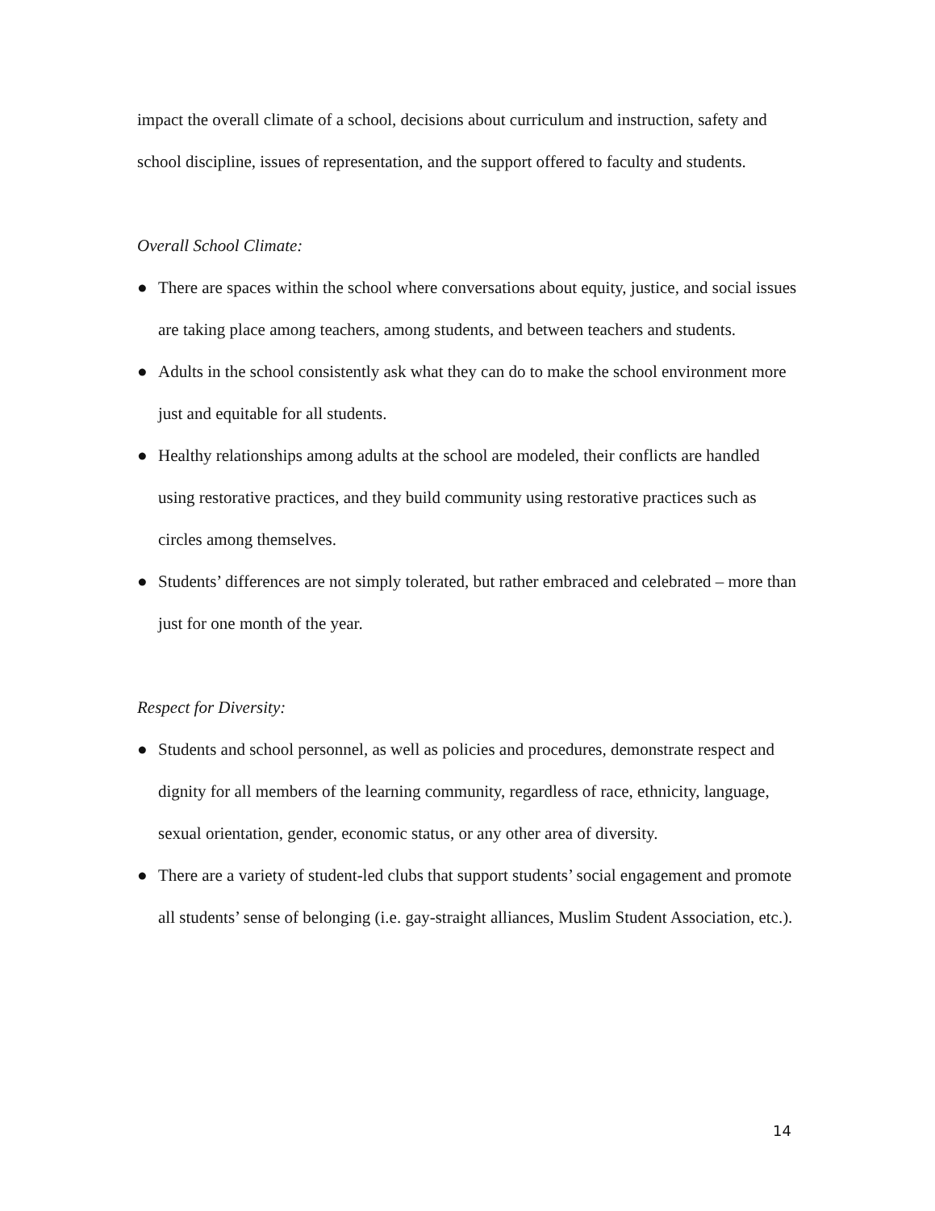impact the overall climate of a school, decisions about curriculum and instruction, safety and school discipline, issues of representation, and the support offered to faculty and students.
Overall School Climate:
● There are spaces within the school where conversations about equity, justice, and social issues are taking place among teachers, among students, and between teachers and students.
● Adults in the school consistently ask what they can do to make the school environment more just and equitable for all students.
● Healthy relationships among adults at the school are modeled, their conflicts are handled using restorative practices, and they build community using restorative practices such as circles among themselves.
● Students’ differences are not simply tolerated, but rather embraced and celebrated – more than just for one month of the year.
Respect for Diversity:
● Students and school personnel, as well as policies and procedures, demonstrate respect and dignity for all members of the learning community, regardless of race, ethnicity, language, sexual orientation, gender, economic status, or any other area of diversity.
● There are a variety of student-led clubs that support students’ social engagement and promote all students’ sense of belonging (i.e. gay-straight alliances, Muslim Student Association, etc.).
14